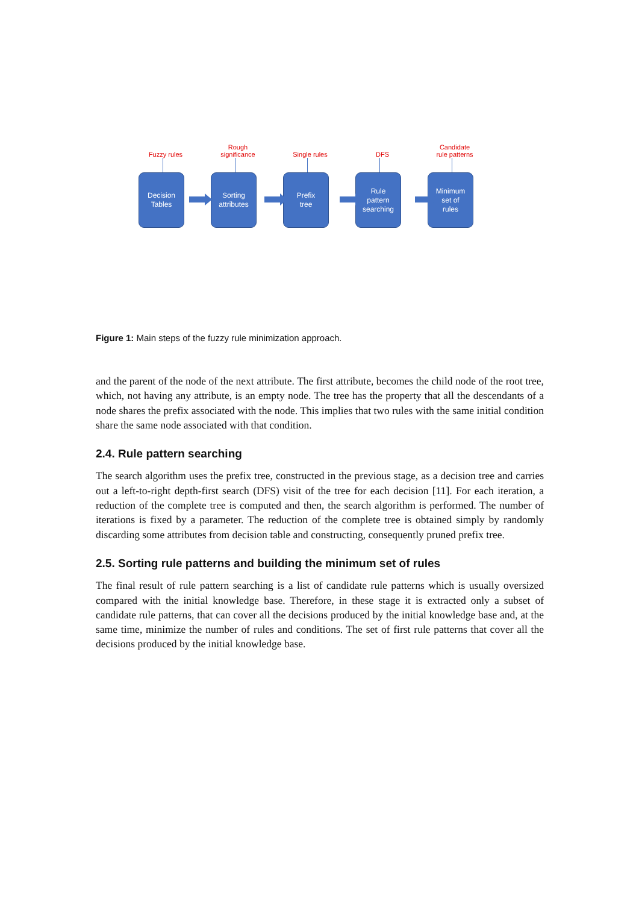Fuzzy rules
Decision
Tables
Rough significance
Sorting
attributes
Single rules
Prefix
tree
DFS
Rule
pattern
searching
Candidate
rule patterns
Minimum
set of
rules
Figure 1: Main steps of the fuzzy rule minimization approach.
and the parent of the node of the next attribute. The first attribute, becomes the child node of the root tree, which, not having any attribute, is an empty node. The tree has the property that all the descendants of a node shares the prefix associated with the node. This implies that two rules with the same initial condition share the same node associated with that condition.
2.4. Rule pattern searching
The search algorithm uses the prefix tree, constructed in the previous stage, as a decision tree and carries out a left-to-right depth-first search (DFS) visit of the tree for each decision [11]. For each iteration, a reduction of the complete tree is computed and then, the search algorithm is performed. The number of iterations is fixed by a parameter. The reduction of the complete tree is obtained simply by randomly discarding some attributes from decision table and constructing, consequently pruned prefix tree.
2.5. Sorting rule patterns and building the minimum set of rules
The final result of rule pattern searching is a list of candidate rule patterns which is usually oversized compared with the initial knowledge base. Therefore, in these stage it is extracted only a subset of candidate rule patterns, that can cover all the decisions produced by the initial knowledge base and, at the same time, minimize the number of rules and conditions. The set of first rule patterns that cover all the decisions produced by the initial knowledge base.